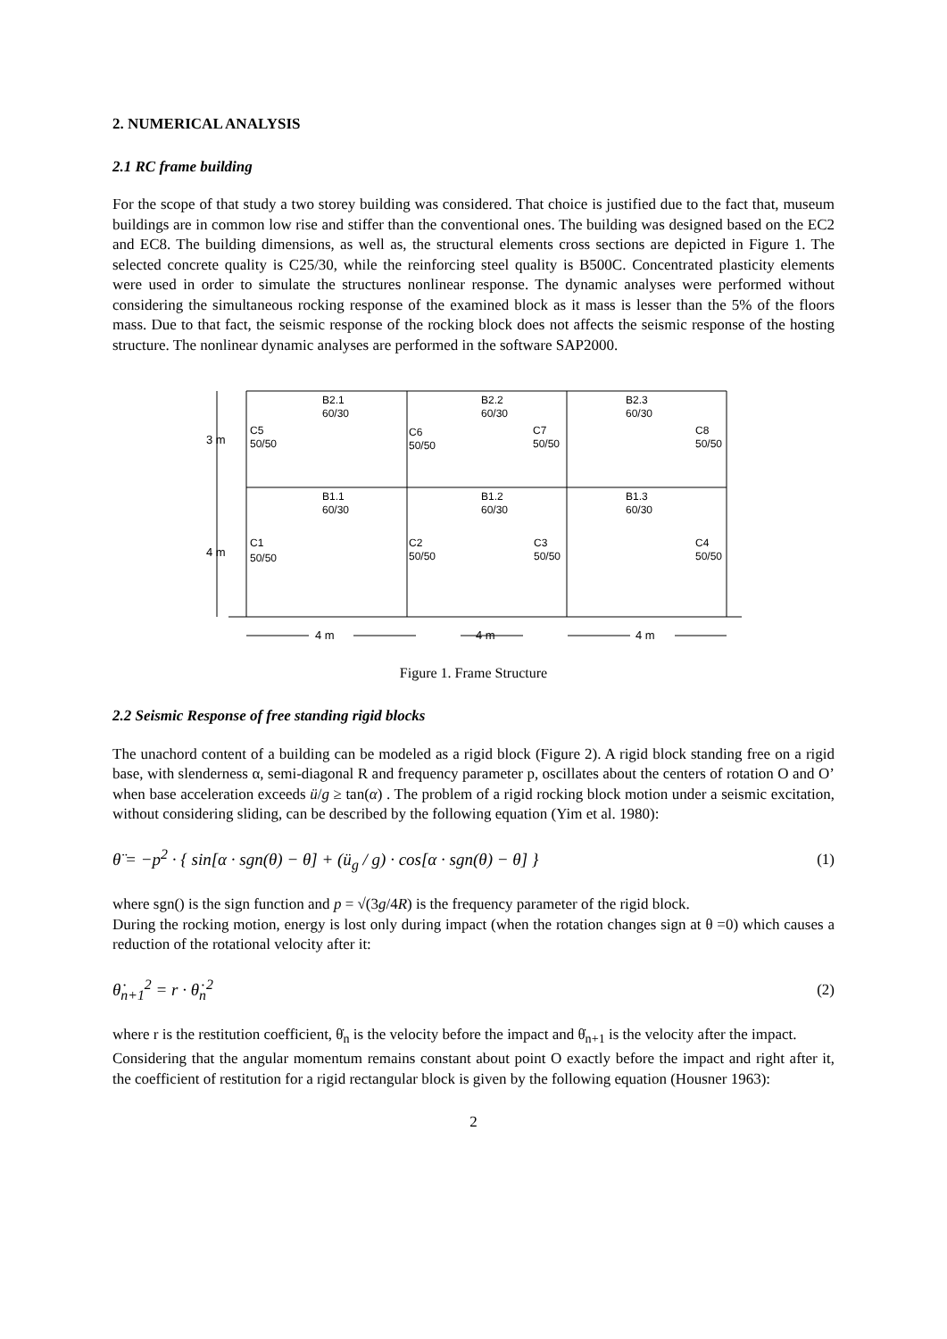2. NUMERICAL ANALYSIS
2.1 RC frame building
For the scope of that study a two storey building was considered. That choice is justified due to the fact that, museum buildings are in common low rise and stiffer than the conventional ones. The building was designed based on the EC2 and EC8. The building dimensions, as well as, the structural elements cross sections are depicted in Figure 1. The selected concrete quality is C25/30, while the reinforcing steel quality is B500C. Concentrated plasticity elements were used in order to simulate the structures nonlinear response. The dynamic analyses were performed without considering the simultaneous rocking response of the examined block as it mass is lesser than the 5% of the floors mass. Due to that fact, the seismic response of the rocking block does not affects the seismic response of the hosting structure. The nonlinear dynamic analyses are performed in the software SAP2000.
B2.1
60/30
B2.2
60/30
B2.3
60/30
C5
50/50
C6
50/50
C7
50/50
C8
50/50
B1.1
60/30
B1.2
60/30
B1.3
60/30
C1
50/50
C2
50/50
C3
50/50
C4
50/50
3 m
4 m
4 m
4 m
4 m
Figure 1. Frame Structure
2.2 Seismic Response of free standing rigid blocks
The unachord content of a building can be modeled as a rigid block (Figure 2). A rigid block standing free on a rigid base, with slenderness α, semi-diagonal R and frequency parameter p, oscillates about the centers of rotation O and O’ when base acceleration exceeds ü/g ≥ tan(α) . The problem of a rigid rocking block motion under a seismic excitation, without considering sliding, can be described by the following equation (Yim et al. 1980):
θ̈ = −p<sup>2</sup> · { sin[α · sgn(θ) − θ] + (ü<sub>g</sub> / g) · cos[α · sgn(θ) − θ] } (1)
where sgn() is the sign function and p = √(3g/4R) is the frequency parameter of the rigid block.
During the rocking motion, energy is lost only during impact (when the rotation changes sign at θ =0) which causes a reduction of the rotational velocity after it:
θ̇<sub>n+1</sub><sup>2</sup> = r · θ̇<sub>n</sub><sup>2</sup> (2)
where r is the restitution coefficient, θ̇<sub>n</sub> is the velocity before the impact and θ̇<sub>n+1</sub> is the velocity after the impact.
Considering that the angular momentum remains constant about point O exactly before the impact and right after it, the coefficient of restitution for a rigid rectangular block is given by the following equation (Housner 1963):
2